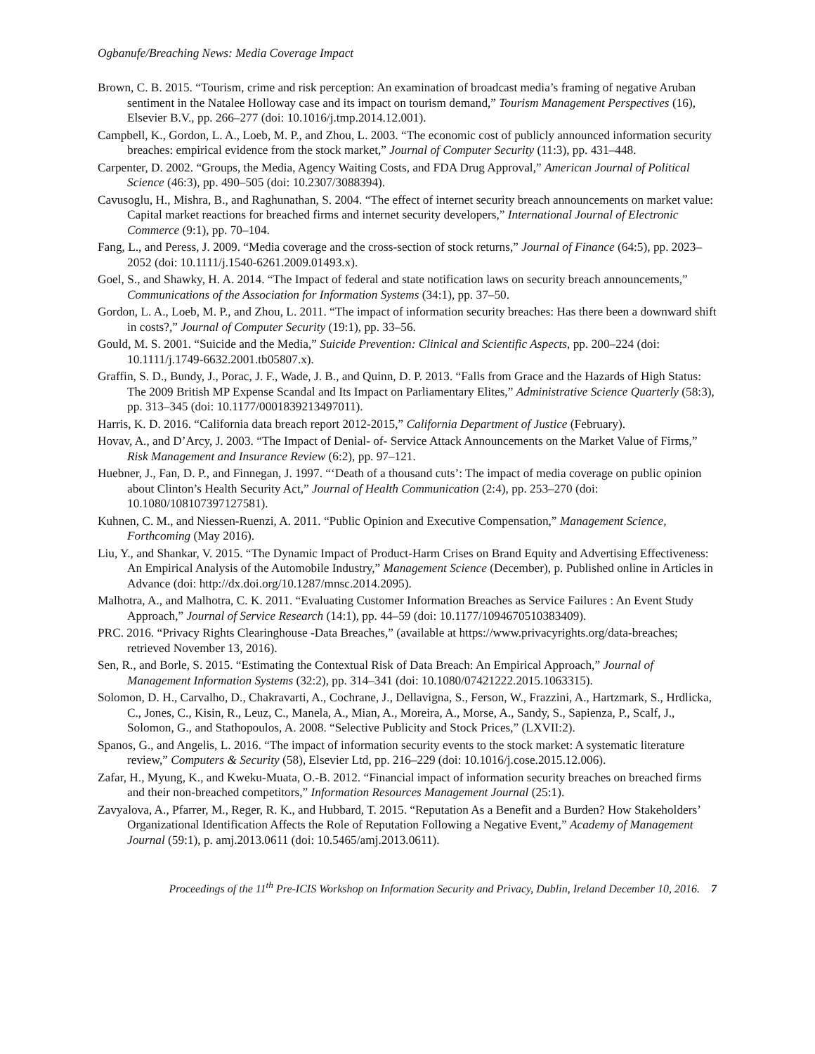Ogbanufe/Breaching News: Media Coverage Impact
Brown, C. B. 2015. “Tourism, crime and risk perception: An examination of broadcast media’s framing of negative Aruban sentiment in the Natalee Holloway case and its impact on tourism demand,” Tourism Management Perspectives (16), Elsevier B.V., pp. 266–277 (doi: 10.1016/j.tmp.2014.12.001).
Campbell, K., Gordon, L. A., Loeb, M. P., and Zhou, L. 2003. “The economic cost of publicly announced information security breaches: empirical evidence from the stock market,” Journal of Computer Security (11:3), pp. 431–448.
Carpenter, D. 2002. “Groups, the Media, Agency Waiting Costs, and FDA Drug Approval,” American Journal of Political Science (46:3), pp. 490–505 (doi: 10.2307/3088394).
Cavusoglu, H., Mishra, B., and Raghunathan, S. 2004. “The effect of internet security breach announcements on market value: Capital market reactions for breached firms and internet security developers,” International Journal of Electronic Commerce (9:1), pp. 70–104.
Fang, L., and Peress, J. 2009. “Media coverage and the cross-section of stock returns,” Journal of Finance (64:5), pp. 2023–2052 (doi: 10.1111/j.1540-6261.2009.01493.x).
Goel, S., and Shawky, H. A. 2014. “The Impact of federal and state notification laws on security breach announcements,” Communications of the Association for Information Systems (34:1), pp. 37–50.
Gordon, L. A., Loeb, M. P., and Zhou, L. 2011. “The impact of information security breaches: Has there been a downward shift in costs?,” Journal of Computer Security (19:1), pp. 33–56.
Gould, M. S. 2001. “Suicide and the Media,” Suicide Prevention: Clinical and Scientific Aspects, pp. 200–224 (doi: 10.1111/j.1749-6632.2001.tb05807.x).
Graffin, S. D., Bundy, J., Porac, J. F., Wade, J. B., and Quinn, D. P. 2013. “Falls from Grace and the Hazards of High Status: The 2009 British MP Expense Scandal and Its Impact on Parliamentary Elites,” Administrative Science Quarterly (58:3), pp. 313–345 (doi: 10.1177/0001839213497011).
Harris, K. D. 2016. “California data breach report 2012-2015,” California Department of Justice (February).
Hovav, A., and D’Arcy, J. 2003. “The Impact of Denial‐ of‐ Service Attack Announcements on the Market Value of Firms,” Risk Management and Insurance Review (6:2), pp. 97–121.
Huebner, J., Fan, D. P., and Finnegan, J. 1997. “‘Death of a thousand cuts’: The impact of media coverage on public opinion about Clinton’s Health Security Act,” Journal of Health Communication (2:4), pp. 253–270 (doi: 10.1080/108107397127581).
Kuhnen, C. M., and Niessen-Ruenzi, A. 2011. “Public Opinion and Executive Compensation,” Management Science, Forthcoming (May 2016).
Liu, Y., and Shankar, V. 2015. “The Dynamic Impact of Product-Harm Crises on Brand Equity and Advertising Effectiveness: An Empirical Analysis of the Automobile Industry,” Management Science (December), p. Published online in Articles in Advance (doi: http://dx.doi.org/10.1287/mnsc.2014.2095).
Malhotra, A., and Malhotra, C. K. 2011. “Evaluating Customer Information Breaches as Service Failures : An Event Study Approach,” Journal of Service Research (14:1), pp. 44–59 (doi: 10.1177/1094670510383409).
PRC. 2016. “Privacy Rights Clearinghouse -Data Breaches,” (available at https://www.privacyrights.org/data-breaches; retrieved November 13, 2016).
Sen, R., and Borle, S. 2015. “Estimating the Contextual Risk of Data Breach: An Empirical Approach,” Journal of Management Information Systems (32:2), pp. 314–341 (doi: 10.1080/07421222.2015.1063315).
Solomon, D. H., Carvalho, D., Chakravarti, A., Cochrane, J., Dellavigna, S., Ferson, W., Frazzini, A., Hartzmark, S., Hrdlicka, C., Jones, C., Kisin, R., Leuz, C., Manela, A., Mian, A., Moreira, A., Morse, A., Sandy, S., Sapienza, P., Scalf, J., Solomon, G., and Stathopoulos, A. 2008. “Selective Publicity and Stock Prices,” (LXVII:2).
Spanos, G., and Angelis, L. 2016. “The impact of information security events to the stock market: A systematic literature review,” Computers & Security (58), Elsevier Ltd, pp. 216–229 (doi: 10.1016/j.cose.2015.12.006).
Zafar, H., Myung, K., and Kweku-Muata, O.-B. 2012. “Financial impact of information security breaches on breached firms and their non-breached competitors,” Information Resources Management Journal (25:1).
Zavyalova, A., Pfarrer, M., Reger, R. K., and Hubbard, T. 2015. “Reputation As a Benefit and a Burden? How Stakeholders’ Organizational Identification Affects the Role of Reputation Following a Negative Event,” Academy of Management Journal (59:1), p. amj.2013.0611 (doi: 10.5465/amj.2013.0611).
Proceedings of the 11<sup>th</sup> Pre-ICIS Workshop on Information Security and Privacy, Dublin, Ireland December 10, 2016. 7